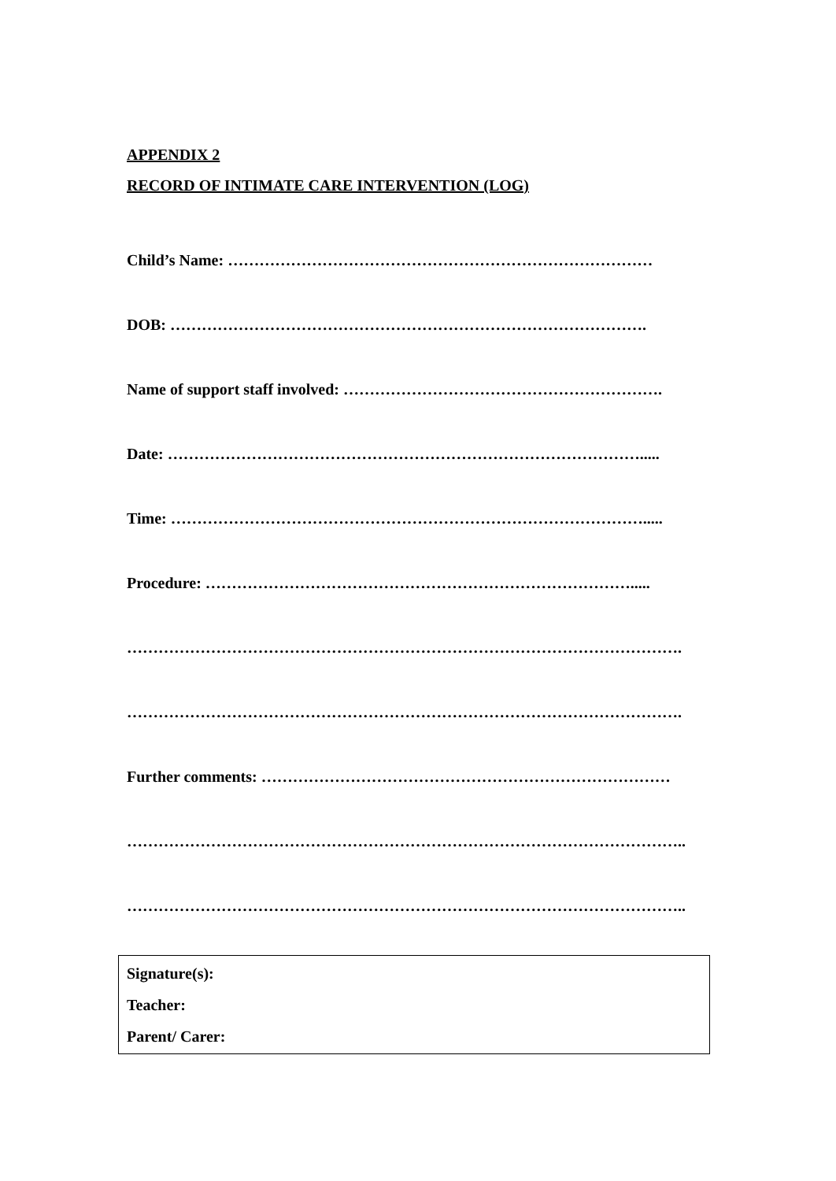APPENDIX 2
RECORD OF INTIMATE CARE INTERVENTION (LOG)
Child’s Name: ………………………………………………………………………
DOB: ……………………………………………………………………………….
Name of support staff involved: …………………………………………………….
Date: ……………………………………………………………………………….....
Time: ……………………………………………………………………………….....
Procedure: ……………………………………………………………………….....
…………………………………………………………………………………………….
…………………………………………………………………………………………….
Further comments: ……………………………………………………………………
……………………………………………………………………………………………..
……………………………………………………………………………………………..
Signature(s):
Teacher:
Parent/ Carer: